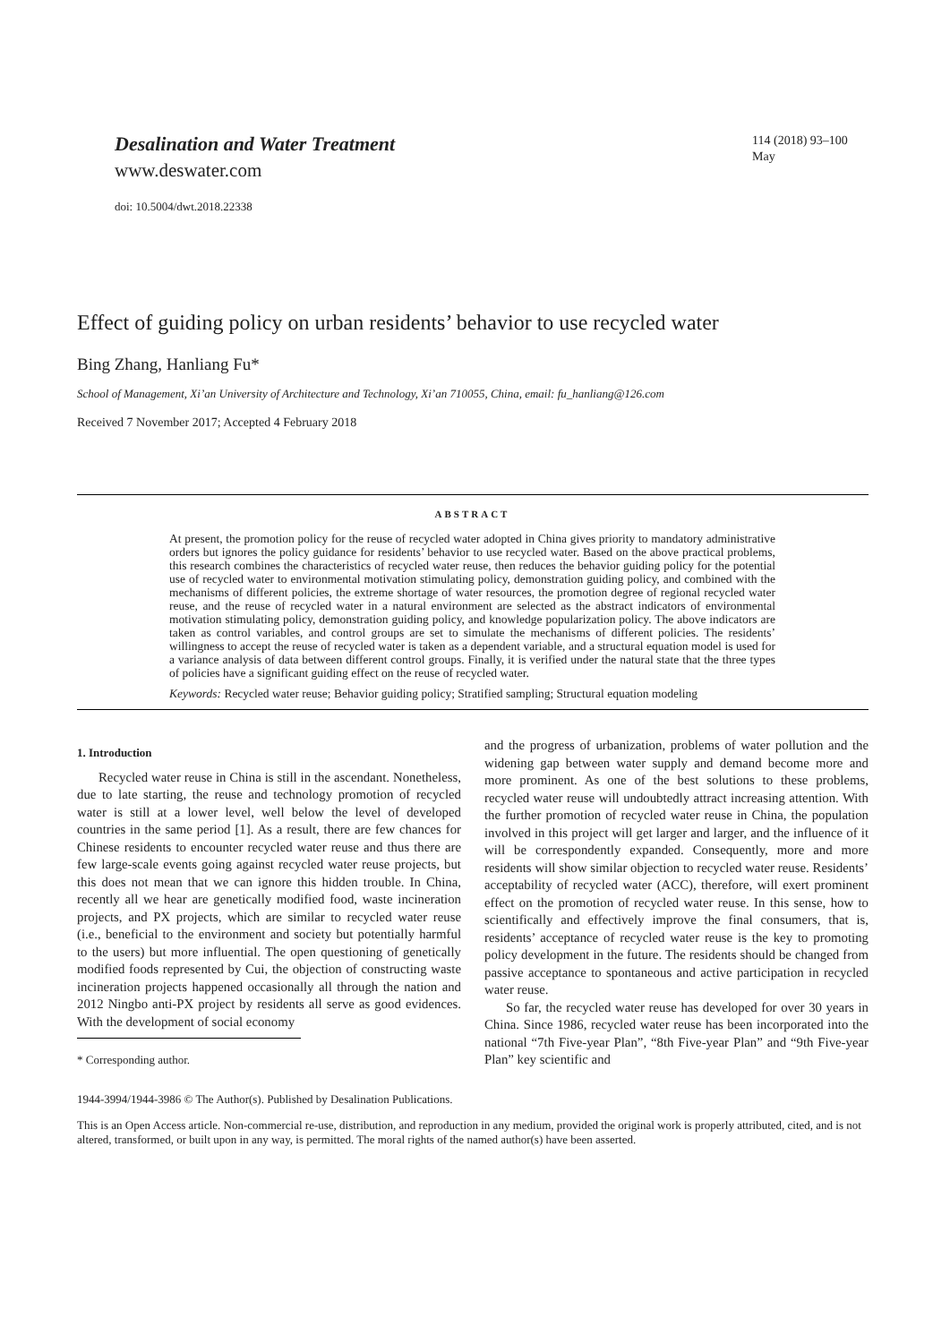Desalination and Water Treatment
www.deswater.com
doi: 10.5004/dwt.2018.22338
114 (2018) 93–100
May
Effect of guiding policy on urban residents’ behavior to use recycled water
Bing Zhang, Hanliang Fu*
School of Management, Xi’an University of Architecture and Technology, Xi’an 710055, China, email: fu_hanliang@126.com
Received 7 November 2017; Accepted 4 February 2018
ABSTRACT
At present, the promotion policy for the reuse of recycled water adopted in China gives priority to mandatory administrative orders but ignores the policy guidance for residents’ behavior to use recycled water. Based on the above practical problems, this research combines the characteristics of recycled water reuse, then reduces the behavior guiding policy for the potential use of recycled water to environmental motivation stimulating policy, demonstration guiding policy, and combined with the mechanisms of different policies, the extreme shortage of water resources, the promotion degree of regional recycled water reuse, and the reuse of recycled water in a natural environment are selected as the abstract indicators of environmental motivation stimulating policy, demonstration guiding policy, and knowledge popularization policy. The above indicators are taken as control variables, and control groups are set to simulate the mechanisms of different policies. The residents’ willingness to accept the reuse of recycled water is taken as a dependent variable, and a structural equation model is used for a variance analysis of data between different control groups. Finally, it is verified under the natural state that the three types of policies have a significant guiding effect on the reuse of recycled water.
Keywords: Recycled water reuse; Behavior guiding policy; Stratified sampling; Structural equation modeling
1. Introduction
Recycled water reuse in China is still in the ascendant. Nonetheless, due to late starting, the reuse and technology promotion of recycled water is still at a lower level, well below the level of developed countries in the same period [1]. As a result, there are few chances for Chinese residents to encounter recycled water reuse and thus there are few large-scale events going against recycled water reuse projects, but this does not mean that we can ignore this hidden trouble. In China, recently all we hear are genetically modified food, waste incineration projects, and PX projects, which are similar to recycled water reuse (i.e., beneficial to the environment and society but potentially harmful to the users) but more influential. The open questioning of genetically modified foods represented by Cui, the objection of constructing waste incineration projects happened occasionally all through the nation and 2012 Ningbo anti-PX project by residents all serve as good evidences. With the development of social economy
* Corresponding author.
and the progress of urbanization, problems of water pollution and the widening gap between water supply and demand become more and more prominent. As one of the best solutions to these problems, recycled water reuse will undoubtedly attract increasing attention. With the further promotion of recycled water reuse in China, the population involved in this project will get larger and larger, and the influence of it will be correspondently expanded. Consequently, more and more residents will show similar objection to recycled water reuse. Residents’ acceptability of recycled water (ACC), therefore, will exert prominent effect on the promotion of recycled water reuse. In this sense, how to scientifically and effectively improve the final consumers, that is, residents’ acceptance of recycled water reuse is the key to promoting policy development in the future. The residents should be changed from passive acceptance to spontaneous and active participation in recycled water reuse.
So far, the recycled water reuse has developed for over 30 years in China. Since 1986, recycled water reuse has been incorporated into the national “7th Five-year Plan”, “8th Five-year Plan” and “9th Five-year Plan” key scientific and
1944-3994/1944-3986 © The Author(s). Published by Desalination Publications.
This is an Open Access article. Non-commercial re-use, distribution, and reproduction in any medium, provided the original work is properly attributed, cited, and is not altered, transformed, or built upon in any way, is permitted. The moral rights of the named author(s) have been asserted.